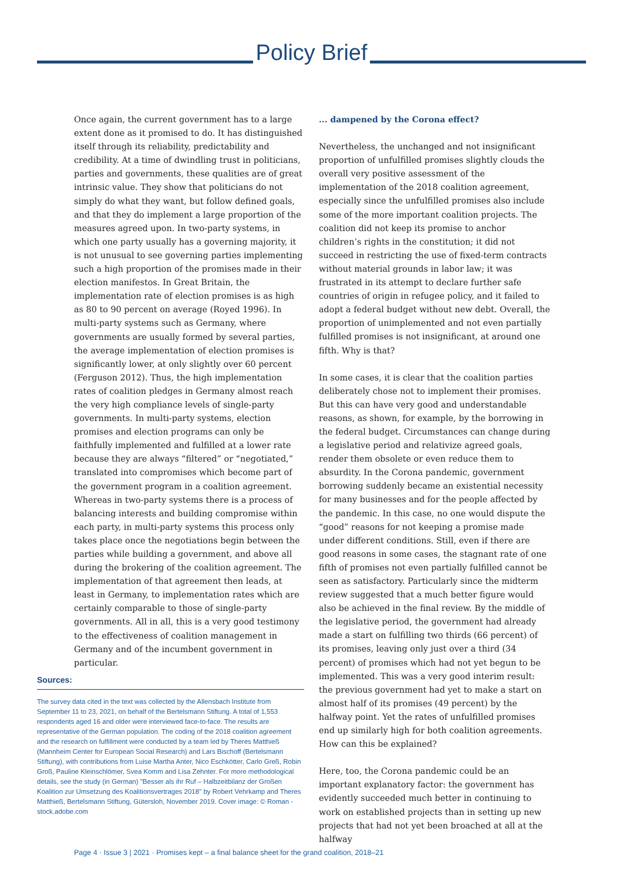Policy Brief
Once again, the current government has to a large extent done as it promised to do. It has distinguished itself through its reliability, predictability and credibility. At a time of dwindling trust in politicians, parties and governments, these qualities are of great intrinsic value. They show that politicians do not simply do what they want, but follow defined goals, and that they do implement a large proportion of the measures agreed upon. In two-party systems, in which one party usually has a governing majority, it is not unusual to see governing parties implementing such a high proportion of the promises made in their election manifestos. In Great Britain, the implementation rate of election promises is as high as 80 to 90 percent on average (Royed 1996). In multi-party systems such as Germany, where governments are usually formed by several parties, the average implementation of election promises is significantly lower, at only slightly over 60 percent (Ferguson 2012). Thus, the high implementation rates of coalition pledges in Germany almost reach the very high compliance levels of single-party governments. In multi-party systems, election promises and election programs can only be faithfully implemented and fulfilled at a lower rate because they are always “filtered” or “negotiated,” translated into compromises which become part of the government program in a coalition agreement. Whereas in two-party systems there is a process of balancing interests and building compromise within each party, in multi-party systems this process only takes place once the negotiations begin between the parties while building a government, and above all during the brokering of the coalition agreement. The implementation of that agreement then leads, at least in Germany, to implementation rates which are certainly comparable to those of single-party governments. All in all, this is a very good testimony to the effectiveness of coalition management in Germany and of the incumbent government in particular.
... dampened by the Corona effect?
Nevertheless, the unchanged and not insignificant proportion of unfulfilled promises slightly clouds the overall very positive assessment of the implementation of the 2018 coalition agreement, especially since the unfulfilled promises also include some of the more important coalition projects. The coalition did not keep its promise to anchor children’s rights in the constitution; it did not succeed in restricting the use of fixed-term contracts without material grounds in labor law; it was frustrated in its attempt to declare further safe countries of origin in refugee policy, and it failed to adopt a federal budget without new debt. Overall, the proportion of unimplemented and not even partially fulfilled promises is not insignificant, at around one fifth. Why is that?
In some cases, it is clear that the coalition parties deliberately chose not to implement their promises. But this can have very good and understandable reasons, as shown, for example, by the borrowing in the federal budget. Circumstances can change during a legislative period and relativize agreed goals, render them obsolete or even reduce them to absurdity. In the Corona pandemic, government borrowing suddenly became an existential necessity for many businesses and for the people affected by the pandemic. In this case, no one would dispute the “good” reasons for not keeping a promise made under different conditions. Still, even if there are good reasons in some cases, the stagnant rate of one fifth of promises not even partially fulfilled cannot be seen as satisfactory. Particularly since the midterm review suggested that a much better figure would also be achieved in the final review. By the middle of the legislative period, the government had already made a start on fulfilling two thirds (66 percent) of its promises, leaving only just over a third (34 percent) of promises which had not yet begun to be implemented. This was a very good interim result: the previous government had yet to make a start on almost half of its promises (49 percent) by the halfway point. Yet the rates of unfulfilled promises end up similarly high for both coalition agreements. How can this be explained?
Here, too, the Corona pandemic could be an important explanatory factor: the government has evidently succeeded much better in continuing to work on established projects than in setting up new projects that had not yet been broached at all at the halfway
Sources:
The survey data cited in the text was collected by the Allensbach Institute from September 11 to 23, 2021, on behalf of the Bertelsmann Stiftung. A total of 1,553 respondents aged 16 and older were interviewed face-to-face. The results are representative of the German population. The coding of the 2018 coalition agreement and the research on fulfillment were conducted by a team led by Theres Matthieß (Mannheim Center for European Social Research) and Lars Bischoff (Bertelsmann Stiftung), with contributions from Luise Martha Anter, Nico Eschkötter, Carlo Greß, Robin Groß, Pauline Kleinschlömer, Svea Komm and Lisa Zehnter. For more methodological details, see the study (in German) "Besser als ihr Ruf – Halbzeitbilanz der Großen Koalition zur Umsetzung des Koalitionsvertrages 2018" by Robert Vehrkamp and Theres Matthieß, Bertelsmann Stiftung, Gütersloh, November 2019. Cover image: © Roman - stock.adobe.com
Page 4 · Issue 3 | 2021 · Promises kept – a final balance sheet for the grand coalition, 2018–21